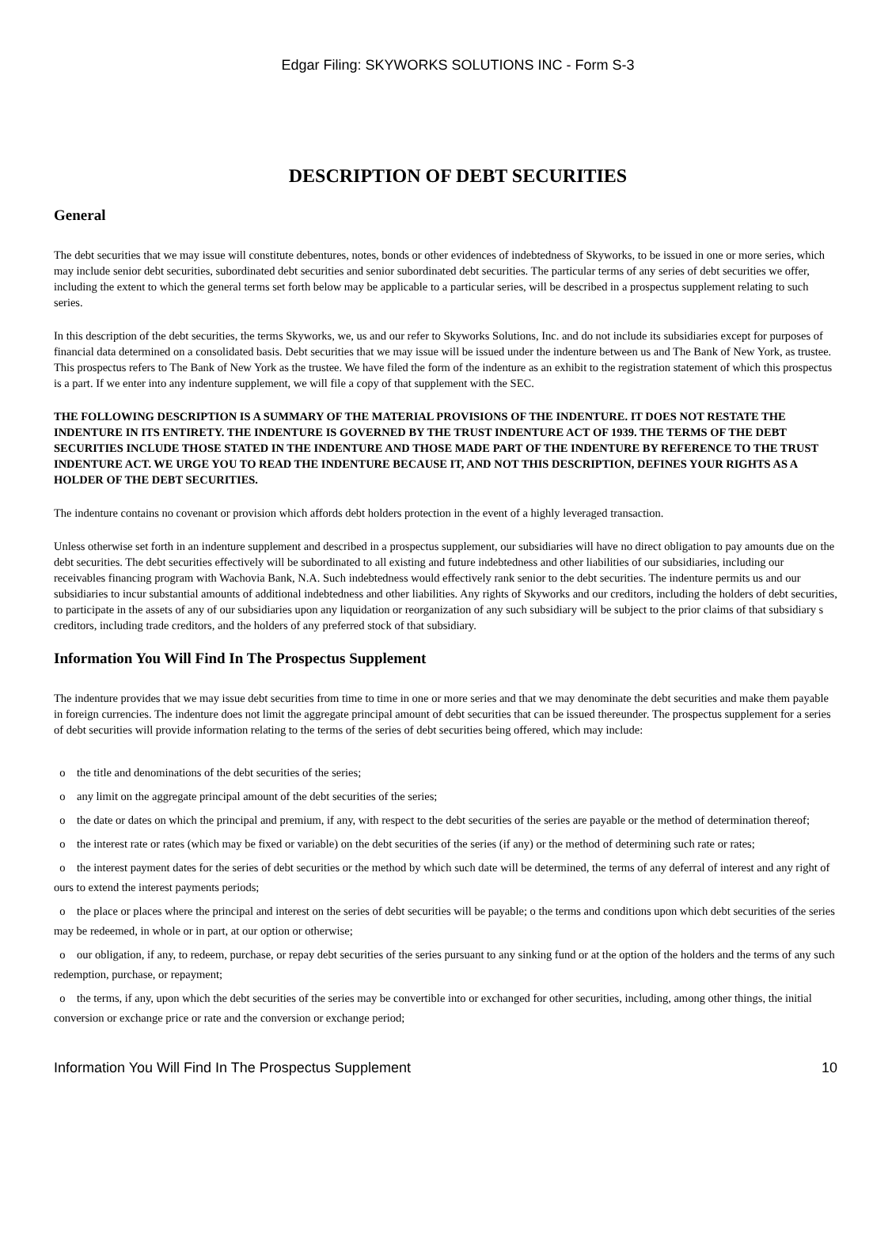Edgar Filing: SKYWORKS SOLUTIONS INC - Form S-3
DESCRIPTION OF DEBT SECURITIES
General
The debt securities that we may issue will constitute debentures, notes, bonds or other evidences of indebtedness of Skyworks, to be issued in one or more series, which may include senior debt securities, subordinated debt securities and senior subordinated debt securities. The particular terms of any series of debt securities we offer, including the extent to which the general terms set forth below may be applicable to a particular series, will be described in a prospectus supplement relating to such series.
In this description of the debt securities, the terms Skyworks, we, us and our refer to Skyworks Solutions, Inc. and do not include its subsidiaries except for purposes of financial data determined on a consolidated basis. Debt securities that we may issue will be issued under the indenture between us and The Bank of New York, as trustee. This prospectus refers to The Bank of New York as the trustee. We have filed the form of the indenture as an exhibit to the registration statement of which this prospectus is a part. If we enter into any indenture supplement, we will file a copy of that supplement with the SEC.
THE FOLLOWING DESCRIPTION IS A SUMMARY OF THE MATERIAL PROVISIONS OF THE INDENTURE. IT DOES NOT RESTATE THE INDENTURE IN ITS ENTIRETY. THE INDENTURE IS GOVERNED BY THE TRUST INDENTURE ACT OF 1939. THE TERMS OF THE DEBT SECURITIES INCLUDE THOSE STATED IN THE INDENTURE AND THOSE MADE PART OF THE INDENTURE BY REFERENCE TO THE TRUST INDENTURE ACT. WE URGE YOU TO READ THE INDENTURE BECAUSE IT, AND NOT THIS DESCRIPTION, DEFINES YOUR RIGHTS AS A HOLDER OF THE DEBT SECURITIES.
The indenture contains no covenant or provision which affords debt holders protection in the event of a highly leveraged transaction.
Unless otherwise set forth in an indenture supplement and described in a prospectus supplement, our subsidiaries will have no direct obligation to pay amounts due on the debt securities. The debt securities effectively will be subordinated to all existing and future indebtedness and other liabilities of our subsidiaries, including our receivables financing program with Wachovia Bank, N.A. Such indebtedness would effectively rank senior to the debt securities. The indenture permits us and our subsidiaries to incur substantial amounts of additional indebtedness and other liabilities. Any rights of Skyworks and our creditors, including the holders of debt securities, to participate in the assets of any of our subsidiaries upon any liquidation or reorganization of any such subsidiary will be subject to the prior claims of that subsidiary s creditors, including trade creditors, and the holders of any preferred stock of that subsidiary.
Information You Will Find In The Prospectus Supplement
The indenture provides that we may issue debt securities from time to time in one or more series and that we may denominate the debt securities and make them payable in foreign currencies. The indenture does not limit the aggregate principal amount of debt securities that can be issued thereunder. The prospectus supplement for a series of debt securities will provide information relating to the terms of the series of debt securities being offered, which may include:
o the title and denominations of the debt securities of the series;
o any limit on the aggregate principal amount of the debt securities of the series;
o the date or dates on which the principal and premium, if any, with respect to the debt securities of the series are payable or the method of determination thereof;
o the interest rate or rates (which may be fixed or variable) on the debt securities of the series (if any) or the method of determining such rate or rates;
o the interest payment dates for the series of debt securities or the method by which such date will be determined, the terms of any deferral of interest and any right of ours to extend the interest payments periods;
o the place or places where the principal and interest on the series of debt securities will be payable; o the terms and conditions upon which debt securities of the series may be redeemed, in whole or in part, at our option or otherwise;
o our obligation, if any, to redeem, purchase, or repay debt securities of the series pursuant to any sinking fund or at the option of the holders and the terms of any such redemption, purchase, or repayment;
o the terms, if any, upon which the debt securities of the series may be convertible into or exchanged for other securities, including, among other things, the initial conversion or exchange price or rate and the conversion or exchange period;
Information You Will Find In The Prospectus Supplement 10